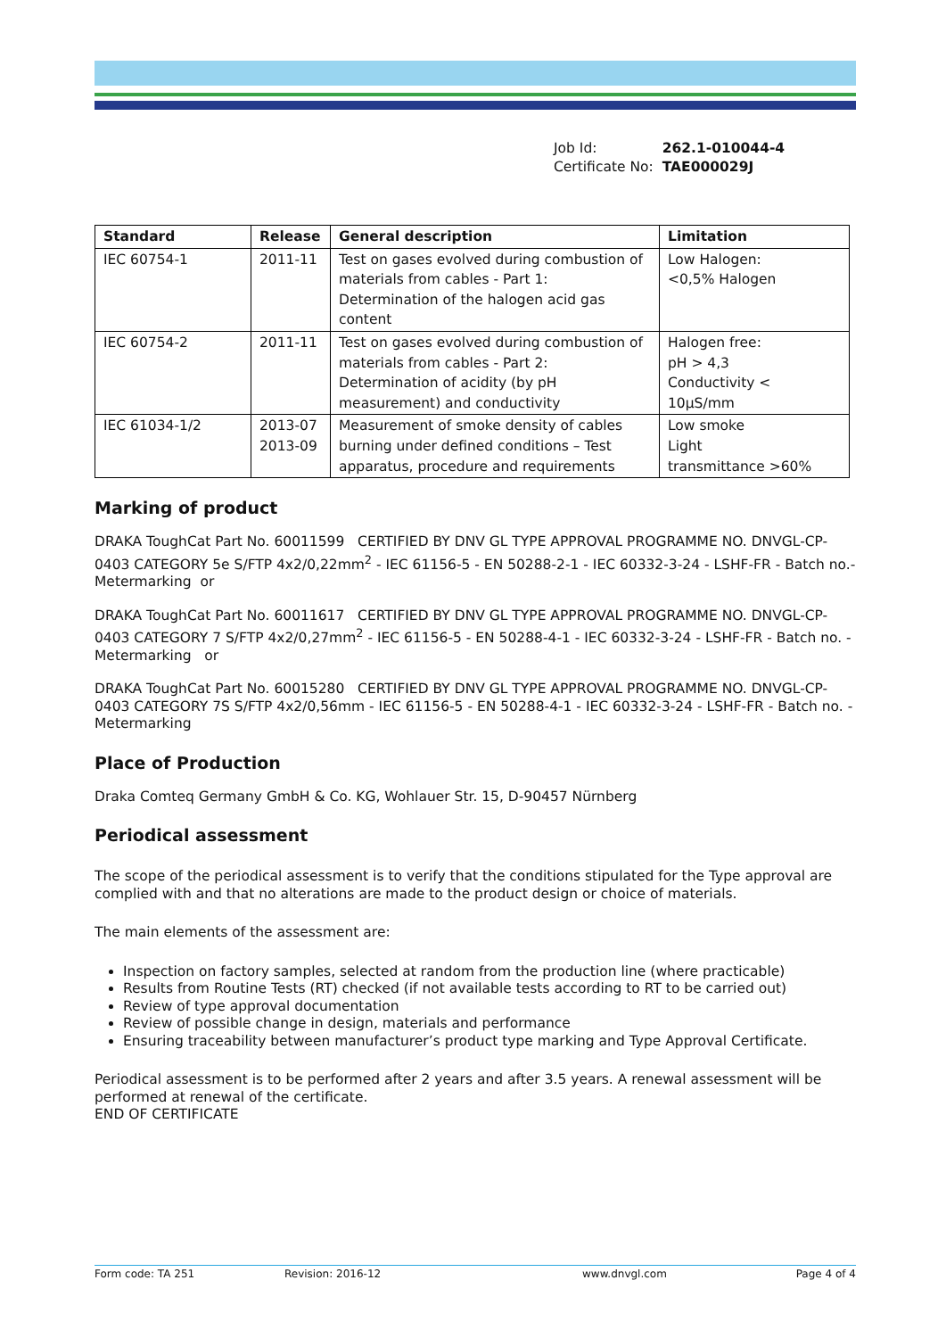| Job Id: | 262.1-010044-4 |
| Certificate No: | TAE000029J |
| Standard | Release | General description | Limitation |
| --- | --- | --- | --- |
| IEC 60754-1 | 2011-11 | Test on gases evolved during combustion of materials from cables - Part 1: Determination of the halogen acid gas content | Low Halogen: <0,5% Halogen |
| IEC 60754-2 | 2011-11 | Test on gases evolved during combustion of materials from cables - Part 2: Determination of acidity (by pH measurement) and conductivity | Halogen free: pH > 4,3 Conductivity < 10µS/mm |
| IEC 61034-1/2 | 2013-07 2013-09 | Measurement of smoke density of cables burning under defined conditions – Test apparatus, procedure and requirements | Low smoke Light transmittance >60% |
Marking of product
DRAKA ToughCat Part No. 60011599 CERTIFIED BY DNV GL TYPE APPROVAL PROGRAMME NO. DNVGL-CP-0403 CATEGORY 5e S/FTP 4x2/0,22mm<sup>2</sup> - IEC 61156-5 - EN 50288-2-1 - IEC 60332-3-24 - LSHF-FR - Batch no.- Metermarking or
DRAKA ToughCat Part No. 60011617 CERTIFIED BY DNV GL TYPE APPROVAL PROGRAMME NO. DNVGL-CP-0403 CATEGORY 7 S/FTP 4x2/0,27mm<sup>2</sup> - IEC 61156-5 - EN 50288-4-1 - IEC 60332-3-24 - LSHF-FR - Batch no. - Metermarking or
DRAKA ToughCat Part No. 60015280 CERTIFIED BY DNV GL TYPE APPROVAL PROGRAMME NO. DNVGL-CP-0403 CATEGORY 7S S/FTP 4x2/0,56mm - IEC 61156-5 - EN 50288-4-1 - IEC 60332-3-24 - LSHF-FR - Batch no. - Metermarking
Place of Production
Draka Comteq Germany GmbH & Co. KG, Wohlauer Str. 15, D-90457 Nürnberg
Periodical assessment
The scope of the periodical assessment is to verify that the conditions stipulated for the Type approval are complied with and that no alterations are made to the product design or choice of materials.
The main elements of the assessment are:
Inspection on factory samples, selected at random from the production line (where practicable)
Results from Routine Tests (RT) checked (if not available tests according to RT to be carried out)
Review of type approval documentation
Review of possible change in design, materials and performance
Ensuring traceability between manufacturer’s product type marking and Type Approval Certificate.
Periodical assessment is to be performed after 2 years and after 3.5 years. A renewal assessment will be performed at renewal of the certificate.
END OF CERTIFICATE
Form code: TA 251 Revision: 2016-12 www.dnvgl.com Page 4 of 4